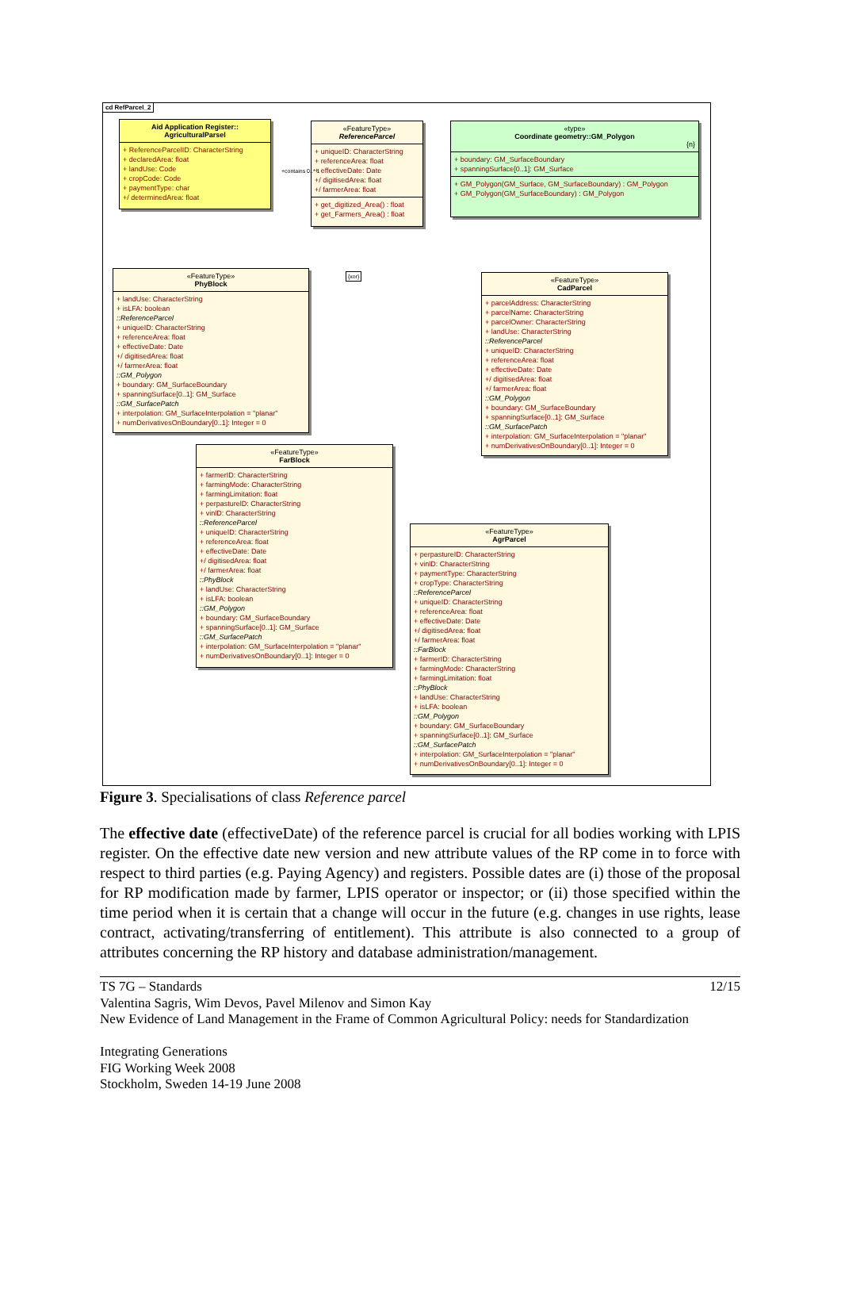cd RefParcel_2
Aid Application Register::
AgriculturalParsel
+ ReferenceParcelID: CharacterString
+ declaredArea: float
+ landUse: Code
+ cropCode: Code
+ paymentType: char
+/ determinedArea: float
«FeatureType»
ReferenceParcel
+ uniqueID: CharacterString
+ referenceArea: float
+ effectiveDate: Date
+/ digitisedArea: float
+/ farmerArea: float
+ get_digitized_Area() : float
+ get_Farmers_Area() : float
«type»
Coordinate geometry::GM_Polygon
{n}
+ boundary: GM_SurfaceBoundary
+ spanningSurface[0..1]: GM_Surface
+ GM_Polygon(GM_Surface, GM_SurfaceBoundary) : GM_Polygon
+ GM_Polygon(GM_SurfaceBoundary) : GM_Polygon
+contains 0..* 1
{xor}
«FeatureType»
PhyBlock
+ landUse: CharacterString
+ isLFA: boolean
::ReferenceParcel
+ uniqueID: CharacterString
+ referenceArea: float
+ effectiveDate: Date
+/ digitisedArea: float
+/ farmerArea: float
::GM_Polygon
+ boundary: GM_SurfaceBoundary
+ spanningSurface[0..1]: GM_Surface
::GM_SurfacePatch
+ interpolation: GM_SurfaceInterpolation = "planar"
+ numDerivativesOnBoundary[0..1]: Integer = 0
«FeatureType»
CadParcel
+ parcelAddress: CharacterString
+ parcelName: CharacterString
+ parcelOwner: CharacterString
+ landUse: CharacterString
::ReferenceParcel
+ uniqueID: CharacterString
+ referenceArea: float
+ effectiveDate: Date
+/ digitisedArea: float
+/ farmerArea: float
::GM_Polygon
+ boundary: GM_SurfaceBoundary
+ spanningSurface[0..1]: GM_Surface
::GM_SurfacePatch
+ interpolation: GM_SurfaceInterpolation = "planar"
+ numDerivativesOnBoundary[0..1]: Integer = 0
«FeatureType»
FarBlock
+ farmerID: CharacterString
+ farmingMode: CharacterString
+ farmingLimitation: float
+ perpasturelD: CharacterString
+ vinlD: CharacterString
::ReferenceParcel
+ uniqueID: CharacterString
+ referenceArea: float
+ effectiveDate: Date
+/ digitisedArea: float
+/ farmerArea: float
::PhyBlock
+ landUse: CharacterString
+ isLFA: boolean
::GM_Polygon
+ boundary: GM_SurfaceBoundary
+ spanningSurface[0..1]: GM_Surface
::GM_SurfacePatch
+ interpolation: GM_SurfaceInterpolation = "planar"
+ numDerivativesOnBoundary[0..1]: Integer = 0
«FeatureType»
AgrParcel
+ perpastureID: CharacterString
+ vinlD: CharacterString
+ paymentType: CharacterString
+ cropType: CharacterString
::ReferenceParcel
+ uniqueID: CharacterString
+ referenceArea: float
+ effectiveDate: Date
+/ digitisedArea: float
+/ farmerArea: float
::FarBlock
+ farmerID: CharacterString
+ farmingMode: CharacterString
+ farmingLimitation: float
::PhyBlock
+ landUse: CharacterString
+ isLFA: boolean
::GM_Polygon
+ boundary: GM_SurfaceBoundary
+ spanningSurface[0..1]: GM_Surface
::GM_SurfacePatch
+ interpolation: GM_SurfaceInterpolation = "planar"
+ numDerivativesOnBoundary[0..1]: Integer = 0
Figure 3. Specialisations of class Reference parcel
The effective date (effectiveDate) of the reference parcel is crucial for all bodies working with LPIS register. On the effective date new version and new attribute values of the RP come in to force with respect to third parties (e.g. Paying Agency) and registers. Possible dates are (i) those of the proposal for RP modification made by farmer, LPIS operator or inspector; or (ii) those specified within the time period when it is certain that a change will occur in the future (e.g. changes in use rights, lease contract, activating/transferring of entitlement). This attribute is also connected to a group of attributes concerning the RP history and database administration/management.
12/15 TS 7G – Standards
Valentina Sagris, Wim Devos, Pavel Milenov and Simon Kay
New Evidence of Land Management in the Frame of Common Agricultural Policy: needs for Standardization
Integrating Generations
FIG Working Week 2008
Stockholm, Sweden 14-19 June 2008